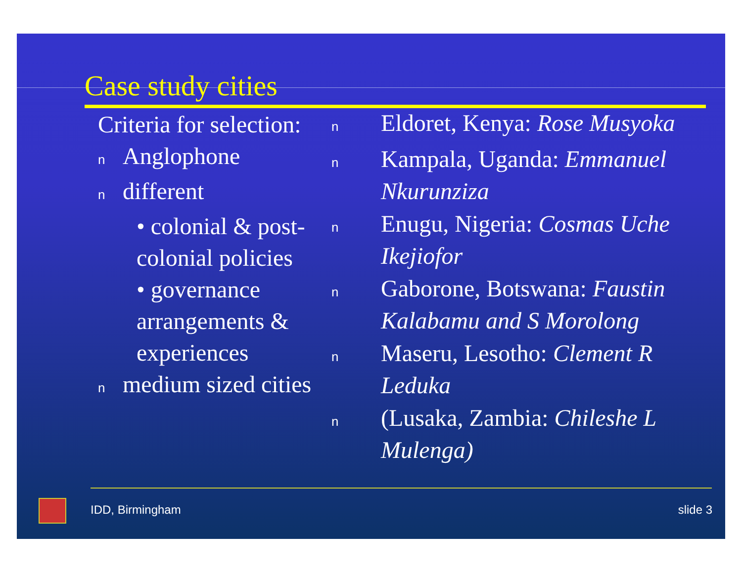Case study cities
Criteria for selection:
n Anglophone
ndifferent
• colonial & post-colonial policies
• governance arrangements & experiences
nmedium sized cities
n Eldoret, Kenya: Rose Musyoka
n Kampala, Uganda: Emmanuel Nkurunziza
n Enugu, Nigeria: Cosmas Uche Ikejiofor
n Gaborone, Botswana: Faustin Kalabamu and S Morolong
n Maseru, Lesotho: Clement R Leduka
n (Lusaka, Zambia: Chileshe L Mulenga)
IDD, Birmingham slide 3